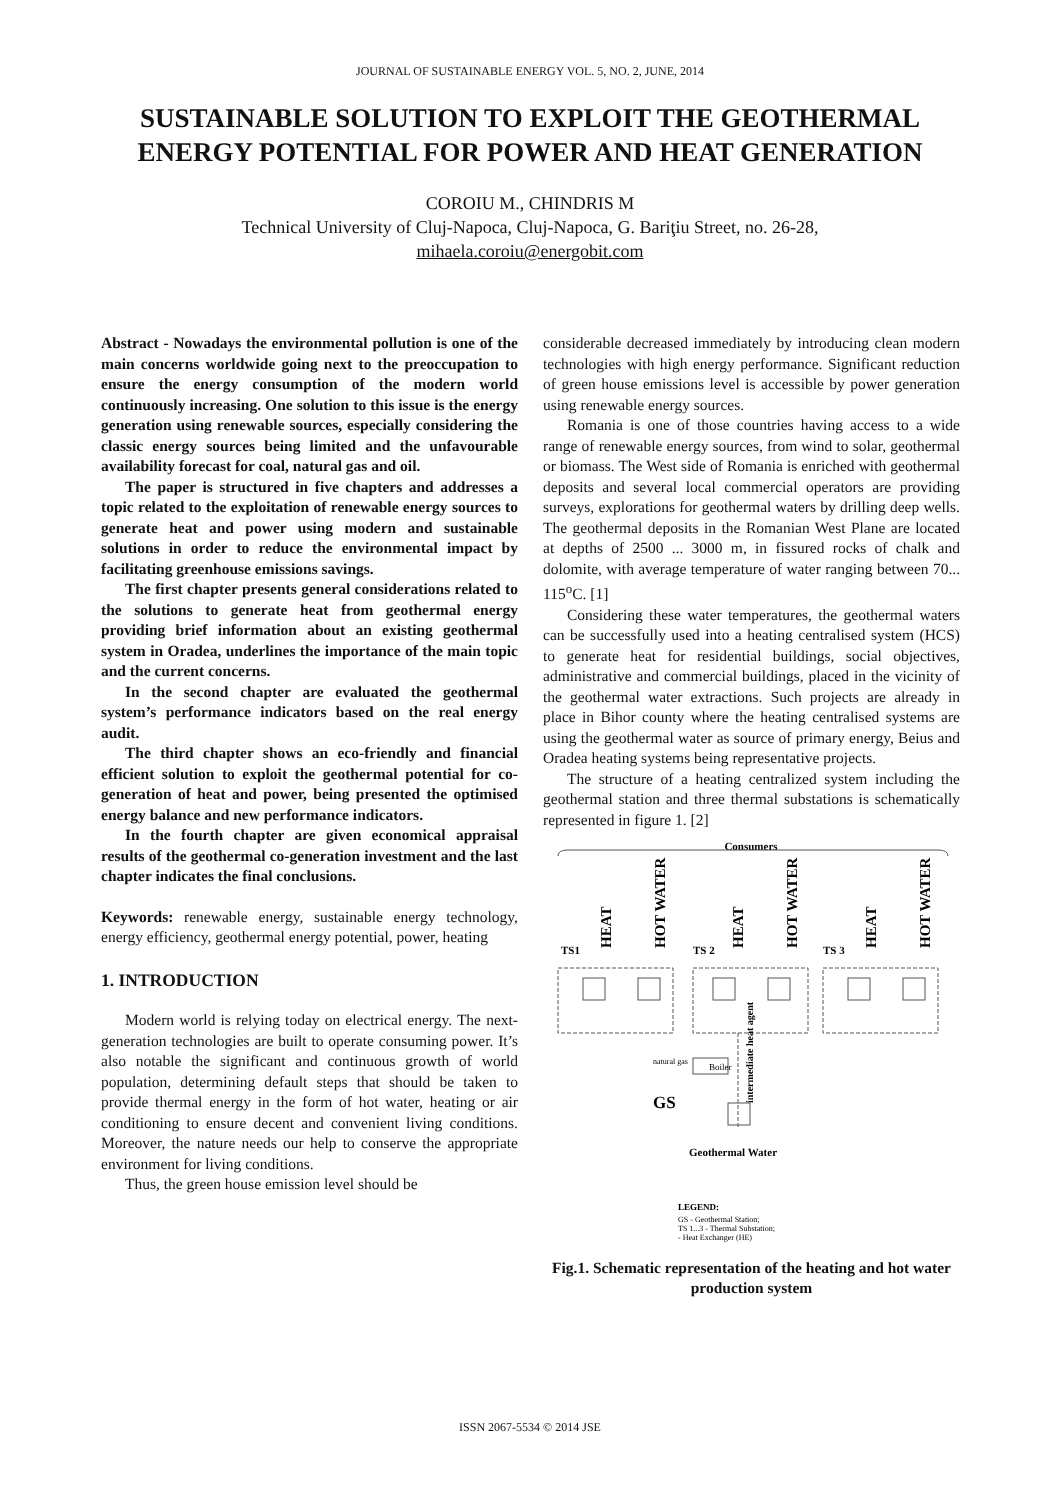JOURNAL OF SUSTAINABLE ENERGY VOL. 5, NO. 2, JUNE, 2014
SUSTAINABLE SOLUTION TO EXPLOIT THE GEOTHERMAL ENERGY POTENTIAL FOR POWER AND HEAT GENERATION
COROIU M., CHINDRIS M
Technical University of Cluj-Napoca, Cluj-Napoca, G. Bariţiu Street, no. 26-28,
mihaela.coroiu@energobit.com
Abstract - Nowadays the environmental pollution is one of the main concerns worldwide going next to the preoccupation to ensure the energy consumption of the modern world continuously increasing. One solution to this issue is the energy generation using renewable sources, especially considering the classic energy sources being limited and the unfavourable availability forecast for coal, natural gas and oil.
The paper is structured in five chapters and addresses a topic related to the exploitation of renewable energy sources to generate heat and power using modern and sustainable solutions in order to reduce the environmental impact by facilitating greenhouse emissions savings.
The first chapter presents general considerations related to the solutions to generate heat from geothermal energy providing brief information about an existing geothermal system in Oradea, underlines the importance of the main topic and the current concerns.
In the second chapter are evaluated the geothermal system’s performance indicators based on the real energy audit.
The third chapter shows an eco-friendly and financial efficient solution to exploit the geothermal potential for co-generation of heat and power, being presented the optimised energy balance and new performance indicators.
In the fourth chapter are given economical appraisal results of the geothermal co-generation investment and the last chapter indicates the final conclusions.
Keywords: renewable energy, sustainable energy technology, energy efficiency, geothermal energy potential, power, heating
1. INTRODUCTION
Modern world is relying today on electrical energy. The next-generation technologies are built to operate consuming power. It’s also notable the significant and continuous growth of world population, determining default steps that should be taken to provide thermal energy in the form of hot water, heating or air conditioning to ensure decent and convenient living conditions. Moreover, the nature needs our help to conserve the appropriate environment for living conditions.
Thus, the green house emission level should be
considerable decreased immediately by introducing clean modern technologies with high energy performance. Significant reduction of green house emissions level is accessible by power generation using renewable energy sources.
Romania is one of those countries having access to a wide range of renewable energy sources, from wind to solar, geothermal or biomass. The West side of Romania is enriched with geothermal deposits and several local commercial operators are providing surveys, explorations for geothermal waters by drilling deep wells. The geothermal deposits in the Romanian West Plane are located at depths of 2500 ... 3000 m, in fissured rocks of chalk and dolomite, with average temperature of water ranging between 70... 115<sup>o</sup>C. [1]
Considering these water temperatures, the geothermal waters can be successfully used into a heating centralised system (HCS) to generate heat for residential buildings, social objectives, administrative and commercial buildings, placed in the vicinity of the geothermal water extractions. Such projects are already in place in Bihor county where the heating centralised systems are using the geothermal water as source of primary energy, Beius and Oradea heating systems being representative projects.
The structure of a heating centralized system including the geothermal station and three thermal substations is schematically represented in figure 1. [2]
Consumers
HEAT
HOT WATER
HEAT
HOT WATER
HEAT
HOT WATER
TS1
TS 2
TS 3
Boiler
natural gas
intermediate heat agent
GS
Geothermal Water
LEGEND:
GS - Geothermal Station;
TS 1...3 - Thermal Substation;
- Heat Exchanger (HE)
Fig.1. Schematic representation of the heating and hot water production system
ISSN 2067-5534 © 2014 JSE